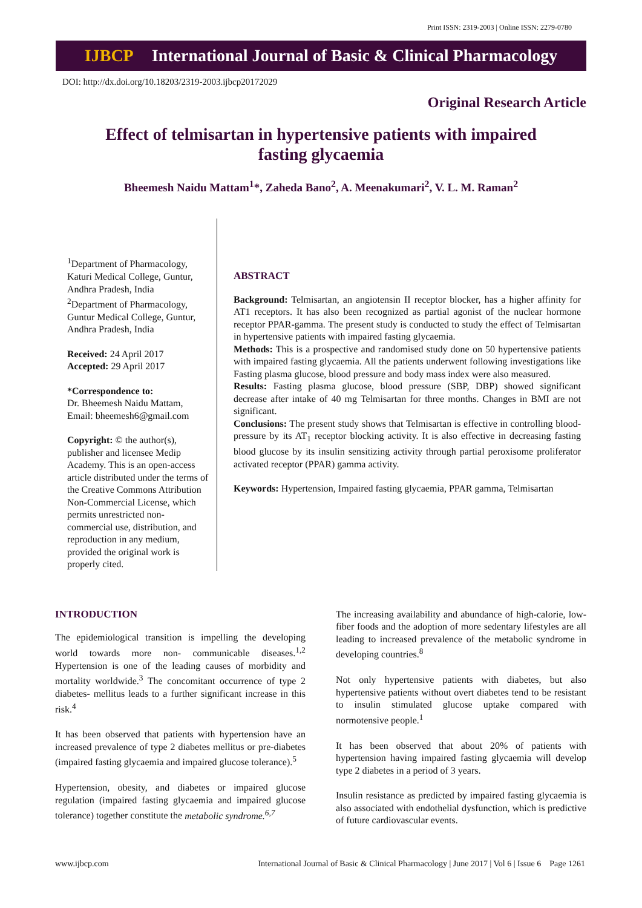Print ISSN: 2319-2003 | Online ISSN: 2279-0780
IJBCP International Journal of Basic & Clinical Pharmacology
DOI: http://dx.doi.org/10.18203/2319-2003.ijbcp20172029
Original Research Article
Effect of telmisartan in hypertensive patients with impaired fasting glycaemia
Bheemesh Naidu Mattam<sup>1</sup>*, Zaheda Bano<sup>2</sup>, A. Meenakumari<sup>2</sup>, V. L. M. Raman<sup>2</sup>
<sup>1</sup> Department of Pharmacology, Katuri Medical College, Guntur, Andhra Pradesh, India
<sup>2</sup> Department of Pharmacology, Guntur Medical College, Guntur, Andhra Pradesh, India
Received: 24 April 2017
Accepted: 29 April 2017
*Correspondence to:
Dr. Bheemesh Naidu Mattam,
Email: bheemesh6@gmail.com
Copyright: © the author(s), publisher and licensee Medip Academy. This is an open-access article distributed under the terms of the Creative Commons Attribution Non-Commercial License, which permits unrestricted non-commercial use, distribution, and reproduction in any medium, provided the original work is properly cited.
ABSTRACT
Background: Telmisartan, an angiotensin II receptor blocker, has a higher affinity for AT1 receptors. It has also been recognized as partial agonist of the nuclear hormone receptor PPAR-gamma. The present study is conducted to study the effect of Telmisartan in hypertensive patients with impaired fasting glycaemia.
Methods: This is a prospective and randomised study done on 50 hypertensive patients with impaired fasting glycaemia. All the patients underwent following investigations like Fasting plasma glucose, blood pressure and body mass index were also measured.
Results: Fasting plasma glucose, blood pressure (SBP, DBP) showed significant decrease after intake of 40 mg Telmisartan for three months. Changes in BMI are not significant.
Conclusions: The present study shows that Telmisartan is effective in controlling blood-pressure by its AT<sub>1</sub> receptor blocking activity. It is also effective in decreasing fasting blood glucose by its insulin sensitizing activity through partial peroxisome proliferator activated receptor (PPAR) gamma activity.
Keywords: Hypertension, Impaired fasting glycaemia, PPAR gamma, Telmisartan
INTRODUCTION
The epidemiological transition is impelling the developing world towards more non- communicable diseases.<sup>1,2</sup> Hypertension is one of the leading causes of morbidity and mortality worldwide.<sup>3</sup> The concomitant occurrence of type 2 diabetes- mellitus leads to a further significant increase in this risk.<sup>4</sup>
It has been observed that patients with hypertension have an increased prevalence of type 2 diabetes mellitus or pre-diabetes (impaired fasting glycaemia and impaired glucose tolerance).<sup>5</sup>
Hypertension, obesity, and diabetes or impaired glucose regulation (impaired fasting glycaemia and impaired glucose tolerance) together constitute the metabolic syndrome.<sup>6,7</sup>
The increasing availability and abundance of high-calorie, low-fiber foods and the adoption of more sedentary lifestyles are all leading to increased prevalence of the metabolic syndrome in developing countries.<sup>8</sup>
Not only hypertensive patients with diabetes, but also hypertensive patients without overt diabetes tend to be resistant to insulin stimulated glucose uptake compared with normotensive people.<sup>1</sup>
It has been observed that about 20% of patients with hypertension having impaired fasting glycaemia will develop type 2 diabetes in a period of 3 years.
Insulin resistance as predicted by impaired fasting glycaemia is also associated with endothelial dysfunction, which is predictive of future cardiovascular events.
www.ijbcp.com International Journal of Basic & Clinical Pharmacology | June 2017 | Vol 6 | Issue 6 Page 1261